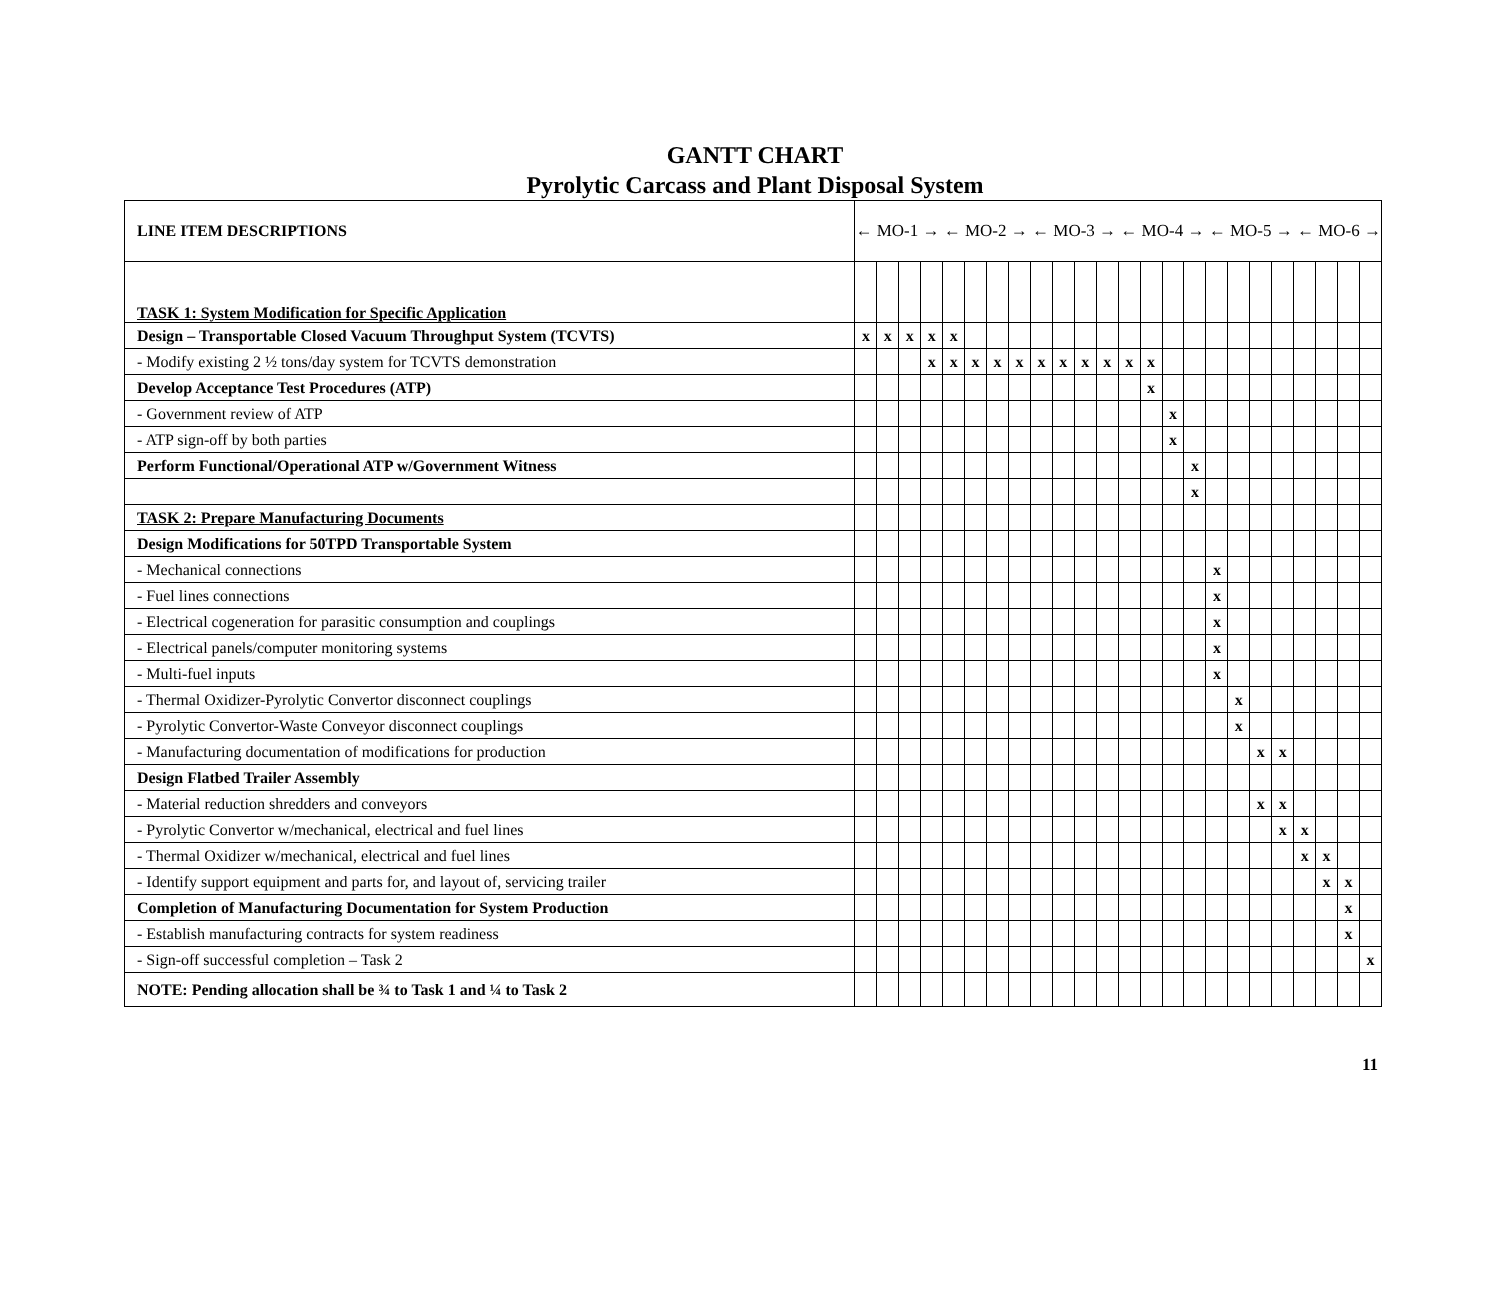GANTT CHART
Pyrolytic Carcass and Plant Disposal System
| LINE ITEM DESCRIPTIONS | ← MO-1 → ← MO-2 → ← MO-3 → ← MO-4 → ← MO-5 → ← MO-6 → | | | | | | | | | | | | | | | | | | | | | | | |
| --- | --- | --- | --- | --- | --- | --- | --- | --- | --- | --- | --- | --- | --- | --- | --- | --- | --- | --- | --- | --- | --- | --- | --- | --- |
| TASK 1: System Modification for Specific Application | | | | | | | | | | | | | | | | | | | | | | | | |
| Design – Transportable Closed Vacuum Throughput System (TCVTS) | x | x | x | x | x | | | | | | | | | | | | | | | | | | | |
| - Modify existing 2 ½ tons/day system for TCVTS demonstration | | | | x | x | x | x | x | x | x | x | x | x | x | | | | | | | | | | |
| Develop Acceptance Test Procedures (ATP) | | | | | | | | | | | | | | x | | | | | | | | | | |
| - Government review of ATP | | | | | | | | | | | | | | | x | | | | | | | | | |
| - ATP sign-off by both parties | | | | | | | | | | | | | | | x | | | | | | | | | |
| Perform Functional/Operational ATP w/Government Witness | | | | | | | | | | | | | | | | x | | | | | | | | |
| | | | | | | | | | | | | | | | | x | | | | | | | | |
| TASK 2: Prepare Manufacturing Documents | | | | | | | | | | | | | | | | | | | | | | | | |
| Design Modifications for 50TPD Transportable System | | | | | | | | | | | | | | | | | | | | | | | | |
| - Mechanical connections | | | | | | | | | | | | | | | | | x | | | | | | | |
| - Fuel lines connections | | | | | | | | | | | | | | | | | x | | | | | | | |
| - Electrical cogeneration for parasitic consumption and couplings | | | | | | | | | | | | | | | | | x | | | | | | | |
| - Electrical panels/computer monitoring systems | | | | | | | | | | | | | | | | | x | | | | | | | |
| - Multi-fuel inputs | | | | | | | | | | | | | | | | | x | | | | | | | |
| - Thermal Oxidizer-Pyrolytic Convertor disconnect couplings | | | | | | | | | | | | | | | | | | x | | | | | | |
| - Pyrolytic Convertor-Waste Conveyor disconnect couplings | | | | | | | | | | | | | | | | | | x | | | | | | |
| - Manufacturing documentation of modifications for production | | | | | | | | | | | | | | | | | | | x | x | | | | |
| Design Flatbed Trailer Assembly | | | | | | | | | | | | | | | | | | | | | | | | |
| - Material reduction shredders and conveyors | | | | | | | | | | | | | | | | | | | x | x | | | | |
| - Pyrolytic Convertor w/mechanical, electrical and fuel lines | | | | | | | | | | | | | | | | | | | | x | x | | | |
| - Thermal Oxidizer w/mechanical, electrical and fuel lines | | | | | | | | | | | | | | | | | | | | | x | x | | |
| - Identify support equipment and parts for, and layout of, servicing trailer | | | | | | | | | | | | | | | | | | | | | | x | x | |
| Completion of Manufacturing Documentation for System Production | | | | | | | | | | | | | | | | | | | | | | | x | |
| - Establish manufacturing contracts for system readiness | | | | | | | | | | | | | | | | | | | | | | | x | |
| - Sign-off successful completion – Task 2 | | | | | | | | | | | | | | | | | | | | | | | | x |
| NOTE: Pending allocation shall be ¾ to Task 1 and ¼ to Task 2 | | | | | | | | | | | | | | | | | | | | | | | | |
11